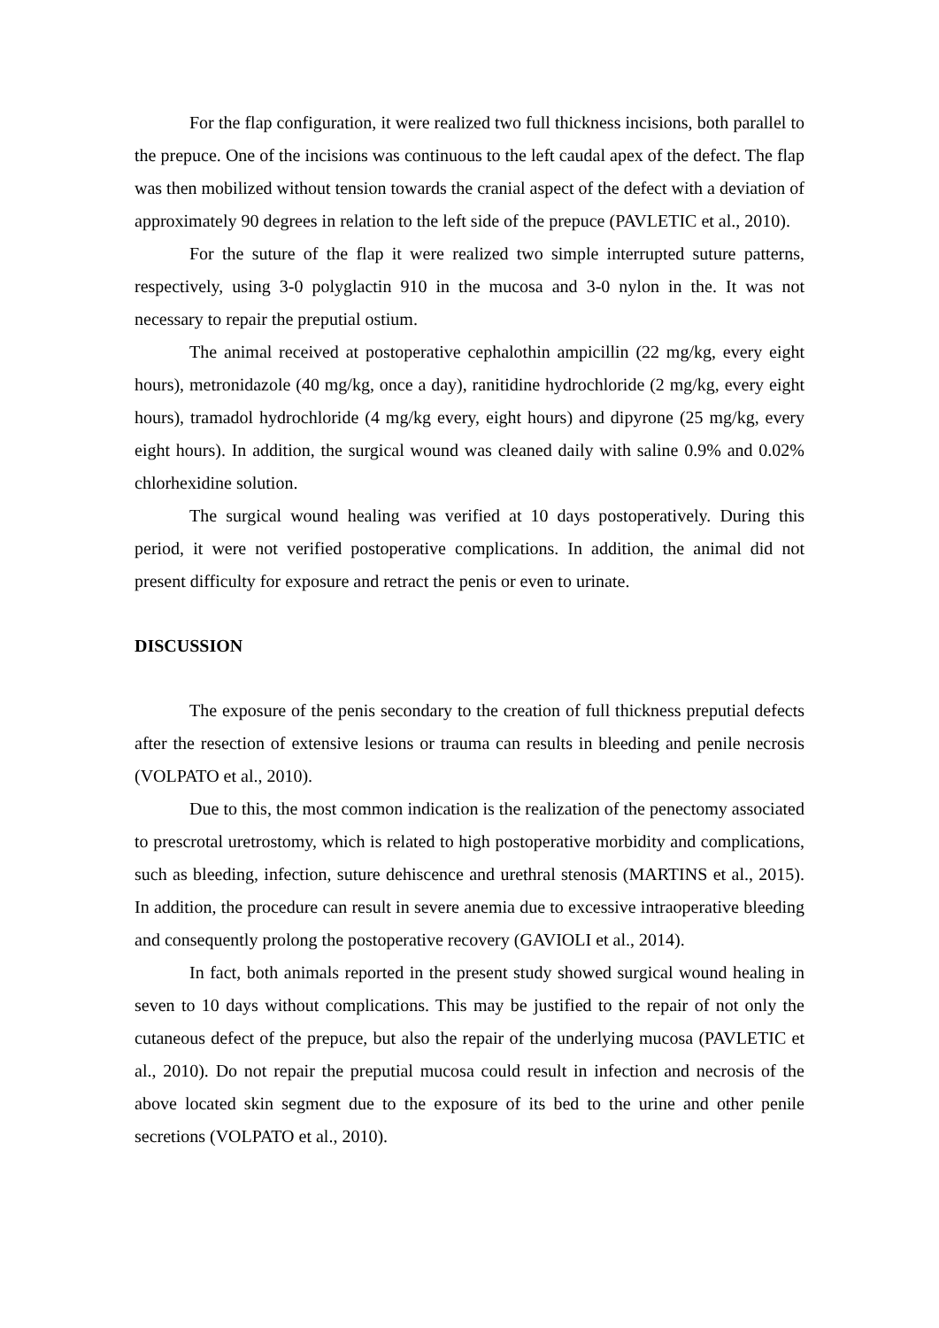For the flap configuration, it were realized two full thickness incisions, both parallel to the prepuce. One of the incisions was continuous to the left caudal apex of the defect. The flap was then mobilized without tension towards the cranial aspect of the defect with a deviation of approximately 90 degrees in relation to the left side of the prepuce (PAVLETIC et al., 2010).
For the suture of the flap it were realized two simple interrupted suture patterns, respectively, using 3-0 polyglactin 910 in the mucosa and 3-0 nylon in the. It was not necessary to repair the preputial ostium.
The animal received at postoperative cephalothin ampicillin (22 mg/kg, every eight hours), metronidazole (40 mg/kg, once a day), ranitidine hydrochloride (2 mg/kg, every eight hours), tramadol hydrochloride (4 mg/kg every, eight hours) and dipyrone (25 mg/kg, every eight hours). In addition, the surgical wound was cleaned daily with saline 0.9% and 0.02% chlorhexidine solution.
The surgical wound healing was verified at 10 days postoperatively. During this period, it were not verified postoperative complications. In addition, the animal did not present difficulty for exposure and retract the penis or even to urinate.
DISCUSSION
The exposure of the penis secondary to the creation of full thickness preputial defects after the resection of extensive lesions or trauma can results in bleeding and penile necrosis (VOLPATO et al., 2010).
Due to this, the most common indication is the realization of the penectomy associated to prescrotal uretrostomy, which is related to high postoperative morbidity and complications, such as bleeding, infection, suture dehiscence and urethral stenosis (MARTINS et al., 2015). In addition, the procedure can result in severe anemia due to excessive intraoperative bleeding and consequently prolong the postoperative recovery (GAVIOLI et al., 2014).
In fact, both animals reported in the present study showed surgical wound healing in seven to 10 days without complications. This may be justified to the repair of not only the cutaneous defect of the prepuce, but also the repair of the underlying mucosa (PAVLETIC et al., 2010). Do not repair the preputial mucosa could result in infection and necrosis of the above located skin segment due to the exposure of its bed to the urine and other penile secretions (VOLPATO et al., 2010).